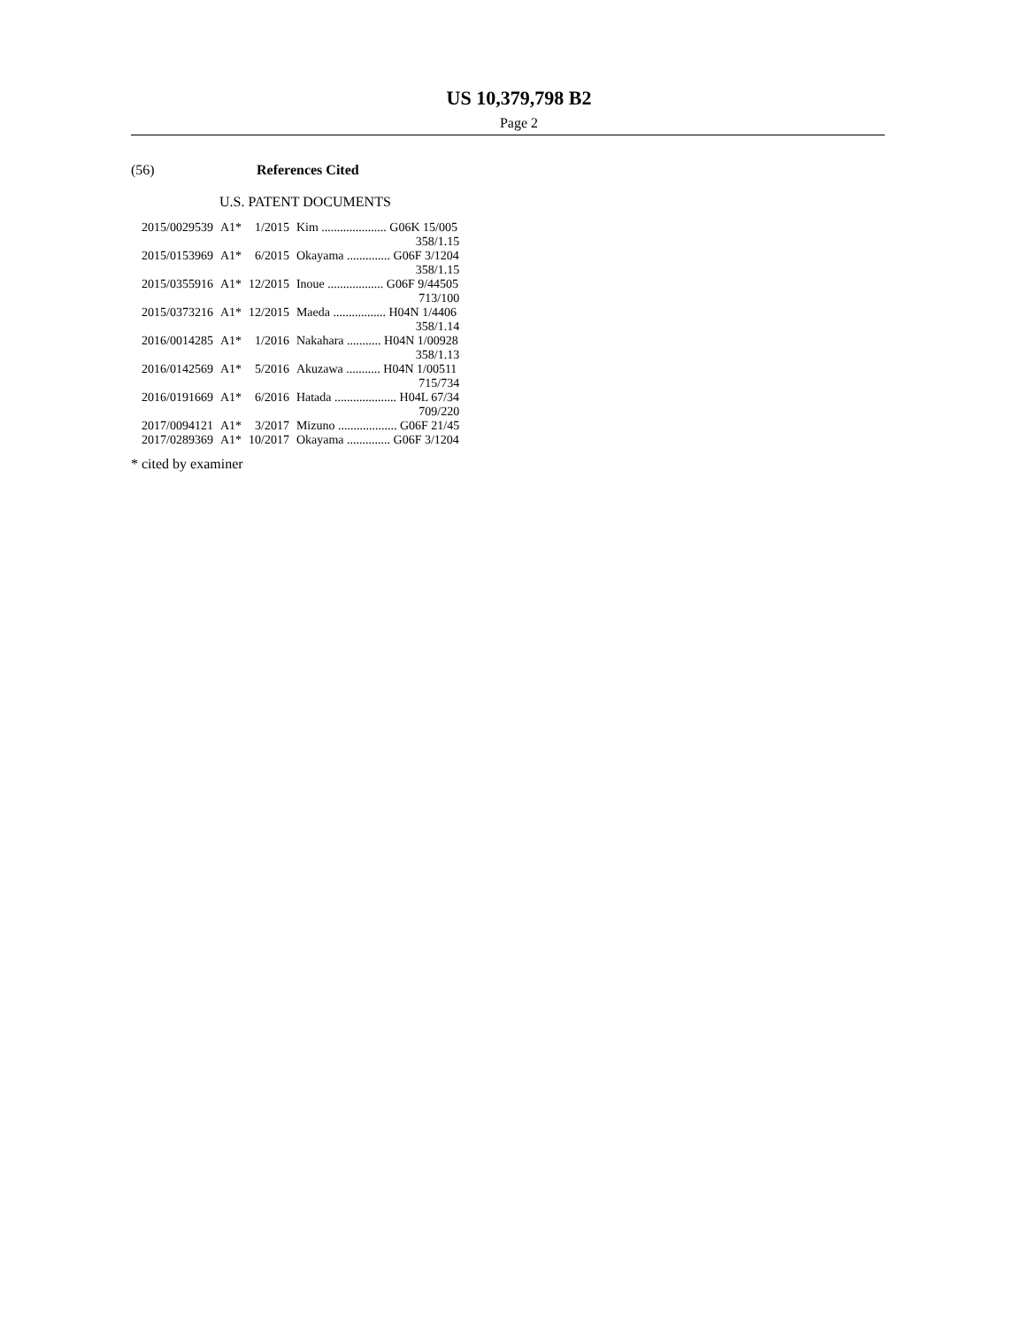US 10,379,798 B2
Page 2
(56) References Cited
U.S. PATENT DOCUMENTS
| 2015/0029539 | A1* | 1/2015 | Kim ..................... G06K 15/005 |
| | | | 358/1.15 |
| 2015/0153969 | A1* | 6/2015 | Okayama .............. G06F 3/1204 |
| | | | 358/1.15 |
| 2015/0355916 | A1* | 12/2015 | Inoue .................. G06F 9/44505 |
| | | | 713/100 |
| 2015/0373216 | A1* | 12/2015 | Maeda ................. H04N 1/4406 |
| | | | 358/1.14 |
| 2016/0014285 | A1* | 1/2016 | Nakahara ........... H04N 1/00928 |
| | | | 358/1.13 |
| 2016/0142569 | A1* | 5/2016 | Akuzawa ........... H04N 1/00511 |
| | | | 715/734 |
| 2016/0191669 | A1* | 6/2016 | Hatada .................... H04L 67/34 |
| | | | 709/220 |
| 2017/0094121 | A1* | 3/2017 | Mizuno ................... G06F 21/45 |
| 2017/0289369 | A1* | 10/2017 | Okayama .............. G06F 3/1204 |
* cited by examiner